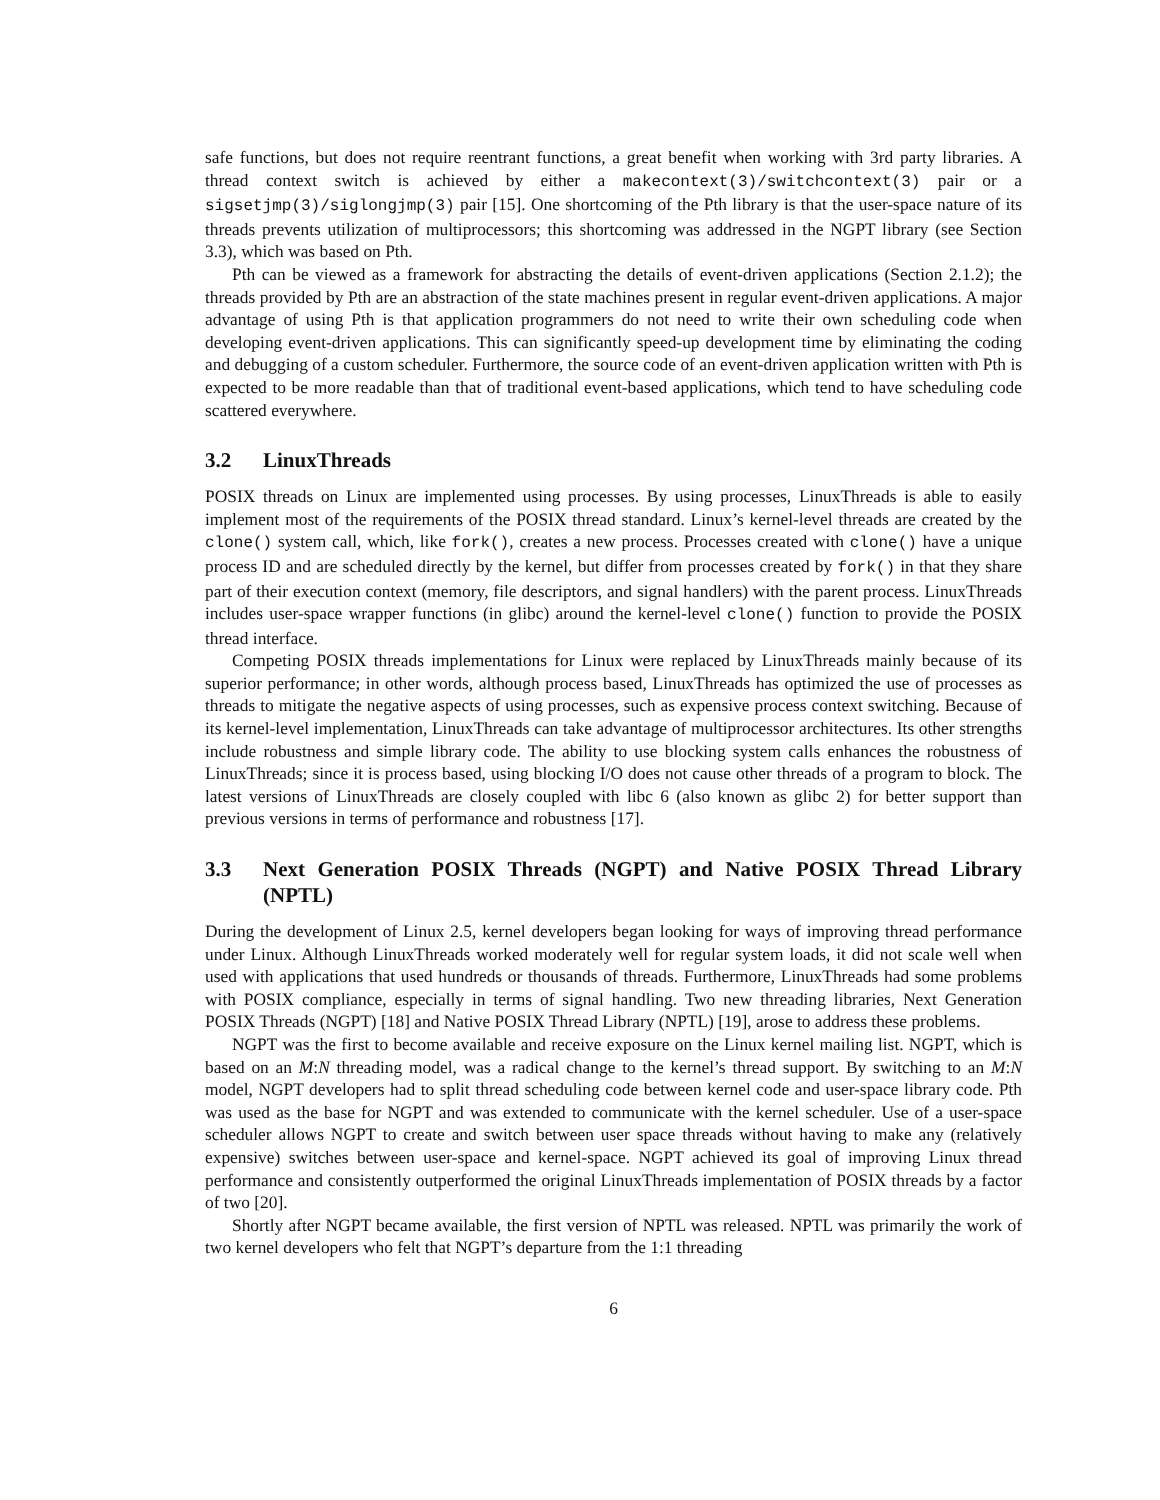safe functions, but does not require reentrant functions, a great benefit when working with 3rd party libraries. A thread context switch is achieved by either a makecontext(3)/switchcontext(3) pair or a sigsetjmp(3)/siglongjmp(3) pair [15]. One shortcoming of the Pth library is that the user-space nature of its threads prevents utilization of multiprocessors; this shortcoming was addressed in the NGPT library (see Section 3.3), which was based on Pth.
Pth can be viewed as a framework for abstracting the details of event-driven applications (Section 2.1.2); the threads provided by Pth are an abstraction of the state machines present in regular event-driven applications. A major advantage of using Pth is that application programmers do not need to write their own scheduling code when developing event-driven applications. This can significantly speed-up development time by eliminating the coding and debugging of a custom scheduler. Furthermore, the source code of an event-driven application written with Pth is expected to be more readable than that of traditional event-based applications, which tend to have scheduling code scattered everywhere.
3.2 LinuxThreads
POSIX threads on Linux are implemented using processes. By using processes, LinuxThreads is able to easily implement most of the requirements of the POSIX thread standard. Linux’s kernel-level threads are created by the clone() system call, which, like fork(), creates a new process. Processes created with clone() have a unique process ID and are scheduled directly by the kernel, but differ from processes created by fork() in that they share part of their execution context (memory, file descriptors, and signal handlers) with the parent process. LinuxThreads includes user-space wrapper functions (in glibc) around the kernel-level clone() function to provide the POSIX thread interface.
Competing POSIX threads implementations for Linux were replaced by LinuxThreads mainly because of its superior performance; in other words, although process based, LinuxThreads has optimized the use of processes as threads to mitigate the negative aspects of using processes, such as expensive process context switching. Because of its kernel-level implementation, LinuxThreads can take advantage of multiprocessor architectures. Its other strengths include robustness and simple library code. The ability to use blocking system calls enhances the robustness of LinuxThreads; since it is process based, using blocking I/O does not cause other threads of a program to block. The latest versions of LinuxThreads are closely coupled with libc 6 (also known as glibc 2) for better support than previous versions in terms of performance and robustness [17].
3.3 Next Generation POSIX Threads (NGPT) and Native POSIX Thread Library (NPTL)
During the development of Linux 2.5, kernel developers began looking for ways of improving thread performance under Linux. Although LinuxThreads worked moderately well for regular system loads, it did not scale well when used with applications that used hundreds or thousands of threads. Furthermore, LinuxThreads had some problems with POSIX compliance, especially in terms of signal handling. Two new threading libraries, Next Generation POSIX Threads (NGPT) [18] and Native POSIX Thread Library (NPTL) [19], arose to address these problems.
NGPT was the first to become available and receive exposure on the Linux kernel mailing list. NGPT, which is based on an M:N threading model, was a radical change to the kernel’s thread support. By switching to an M:N model, NGPT developers had to split thread scheduling code between kernel code and user-space library code. Pth was used as the base for NGPT and was extended to communicate with the kernel scheduler. Use of a user-space scheduler allows NGPT to create and switch between user space threads without having to make any (relatively expensive) switches between user-space and kernel-space. NGPT achieved its goal of improving Linux thread performance and consistently outperformed the original LinuxThreads implementation of POSIX threads by a factor of two [20].
Shortly after NGPT became available, the first version of NPTL was released. NPTL was primarily the work of two kernel developers who felt that NGPT’s departure from the 1:1 threading
6